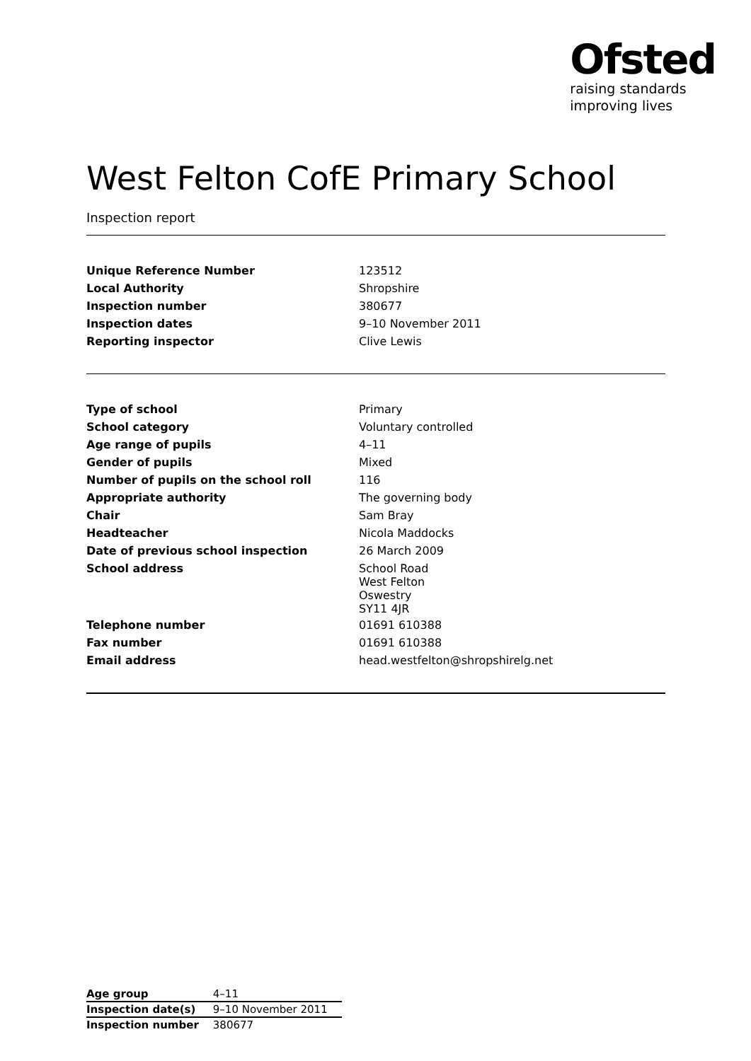Ofsted
raising standards
improving lives
West Felton CofE Primary School
Inspection report
| Unique Reference Number | 123512 |
| Local Authority | Shropshire |
| Inspection number | 380677 |
| Inspection dates | 9–10 November 2011 |
| Reporting inspector | Clive Lewis |
| Type of school | Primary |
| School category | Voluntary controlled |
| Age range of pupils | 4–11 |
| Gender of pupils | Mixed |
| Number of pupils on the school roll | 116 |
| Appropriate authority | The governing body |
| Chair | Sam Bray |
| Headteacher | Nicola Maddocks |
| Date of previous school inspection | 26 March 2009 |
| School address | School Road West Felton Oswestry SY11 4JR |
| Telephone number | 01691 610388 |
| Fax number | 01691 610388 |
| Email address | head.westfelton@shropshirelg.net |
| Age group | 4–11 |
| Inspection date(s) | 9–10 November 2011 |
| Inspection number | 380677 |